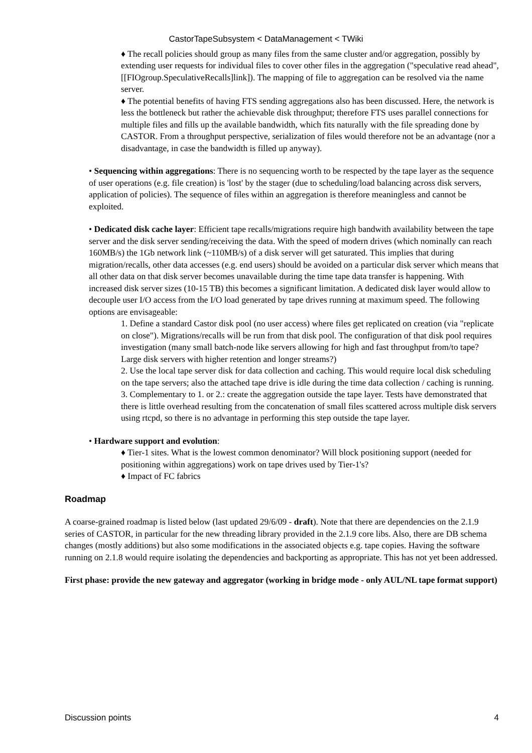CastorTapeSubsystem < DataManagement < TWiki
♦ The recall policies should group as many files from the same cluster and/or aggregation, possibly by extending user requests for individual files to cover other files in the aggregation ("speculative read ahead", [[FIOgroup.SpeculativeRecalls]link]). The mapping of file to aggregation can be resolved via the name server.
♦ The potential benefits of having FTS sending aggregations also has been discussed. Here, the network is less the bottleneck but rather the achievable disk throughput; therefore FTS uses parallel connections for multiple files and fills up the available bandwidth, which fits naturally with the file spreading done by CASTOR. From a throughput perspective, serialization of files would therefore not be an advantage (nor a disadvantage, in case the bandwidth is filled up anyway).
• Sequencing within aggregations: There is no sequencing worth to be respected by the tape layer as the sequence of user operations (e.g. file creation) is 'lost' by the stager (due to scheduling/load balancing across disk servers, application of policies). The sequence of files within an aggregation is therefore meaningless and cannot be exploited.
• Dedicated disk cache layer: Efficient tape recalls/migrations require high bandwith availability between the tape server and the disk server sending/receiving the data. With the speed of modern drives (which nominally can reach 160MB/s) the 1Gb network link (~110MB/s) of a disk server will get saturated. This implies that during migration/recalls, other data accesses (e.g. end users) should be avoided on a particular disk server which means that all other data on that disk server becomes unavailable during the time tape data transfer is happening. With increased disk server sizes (10-15 TB) this becomes a significant limitation. A dedicated disk layer would allow to decouple user I/O access from the I/O load generated by tape drives running at maximum speed. The following options are envisageable:
1. Define a standard Castor disk pool (no user access) where files get replicated on creation (via "replicate on close"). Migrations/recalls will be run from that disk pool. The configuration of that disk pool requires investigation (many small batch-node like servers allowing for high and fast throughput from/to tape? Large disk servers with higher retention and longer streams?)
2. Use the local tape server disk for data collection and caching. This would require local disk scheduling on the tape servers; also the attached tape drive is idle during the time data collection / caching is running.
3. Complementary to 1. or 2.: create the aggregation outside the tape layer. Tests have demonstrated that there is little overhead resulting from the concatenation of small files scattered across multiple disk servers using rtcpd, so there is no advantage in performing this step outside the tape layer.
• Hardware support and evolution:
♦ Tier-1 sites. What is the lowest common denominator? Will block positioning support (needed for positioning within aggregations) work on tape drives used by Tier-1's?
♦ Impact of FC fabrics
Roadmap
A coarse-grained roadmap is listed below (last updated 29/6/09 - draft). Note that there are dependencies on the 2.1.9 series of CASTOR, in particular for the new threading library provided in the 2.1.9 core libs. Also, there are DB schema changes (mostly additions) but also some modifications in the associated objects e.g. tape copies. Having the software running on 2.1.8 would require isolating the dependencies and backporting as appropriate. This has not yet been addressed.
First phase: provide the new gateway and aggregator (working in bridge mode - only AUL/NL tape format support)
Discussion points 4